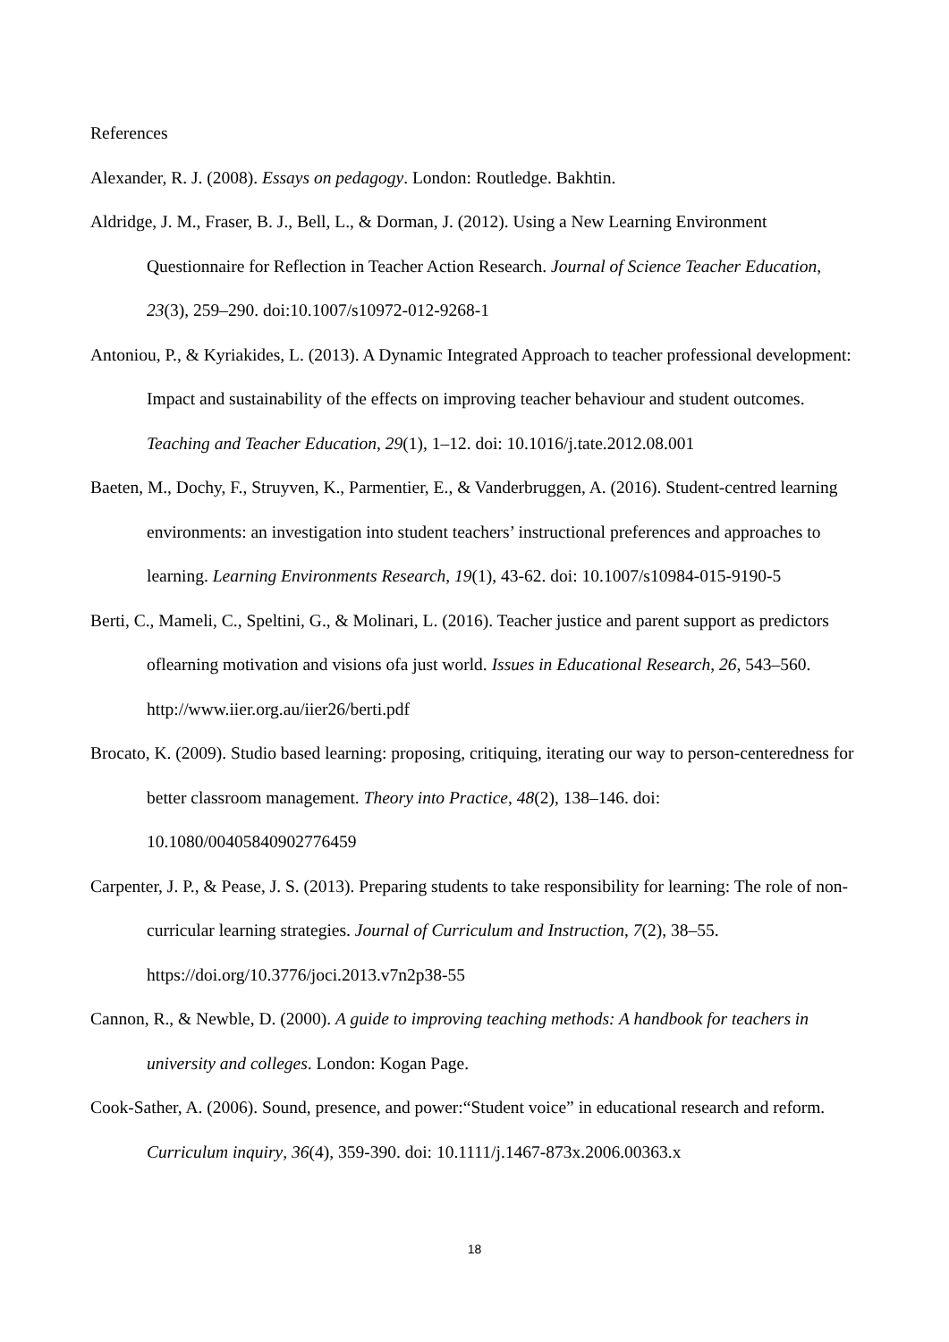References
Alexander, R. J. (2008). Essays on pedagogy. London: Routledge. Bakhtin.
Aldridge, J. M., Fraser, B. J., Bell, L., & Dorman, J. (2012). Using a New Learning Environment Questionnaire for Reflection in Teacher Action Research. Journal of Science Teacher Education, 23(3), 259–290. doi:10.1007/s10972-012-9268-1
Antoniou, P., & Kyriakides, L. (2013). A Dynamic Integrated Approach to teacher professional development: Impact and sustainability of the effects on improving teacher behaviour and student outcomes. Teaching and Teacher Education, 29(1), 1–12. doi: 10.1016/j.tate.2012.08.001
Baeten, M., Dochy, F., Struyven, K., Parmentier, E., & Vanderbruggen, A. (2016). Student-centred learning environments: an investigation into student teachers’ instructional preferences and approaches to learning. Learning Environments Research, 19(1), 43-62. doi: 10.1007/s10984-015-9190-5
Berti, C., Mameli, C., Speltini, G., & Molinari, L. (2016). Teacher justice and parent support as predictors oflearning motivation and visions ofa just world. Issues in Educational Research, 26, 543–560. http://www.iier.org.au/iier26/berti.pdf
Brocato, K. (2009). Studio based learning: proposing, critiquing, iterating our way to person-centeredness for better classroom management. Theory into Practice, 48(2), 138–146. doi: 10.1080/00405840902776459
Carpenter, J. P., & Pease, J. S. (2013). Preparing students to take responsibility for learning: The role of non-curricular learning strategies. Journal of Curriculum and Instruction, 7(2), 38–55. https://doi.org/10.3776/joci.2013.v7n2p38-55
Cannon, R., & Newble, D. (2000). A guide to improving teaching methods: A handbook for teachers in university and colleges. London: Kogan Page.
Cook-Sather, A. (2006). Sound, presence, and power:“Student voice” in educational research and reform. Curriculum inquiry, 36(4), 359-390. doi: 10.1111/j.1467-873x.2006.00363.x
18